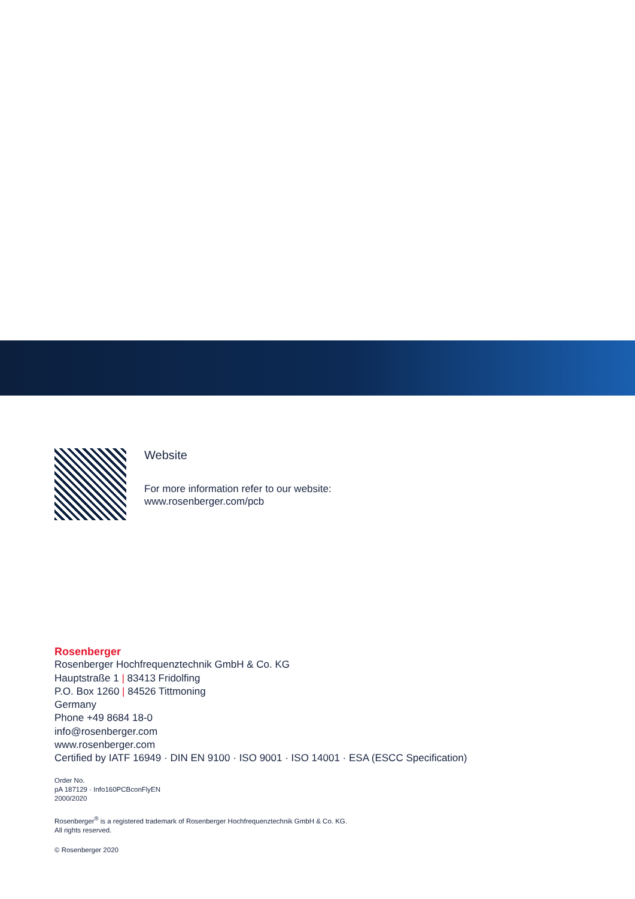Website
For more information refer to our website:
www.rosenberger.com/pcb
Rosenberger
Rosenberger Hochfrequenztechnik GmbH & Co. KG
Hauptstraße 1 | 83413 Fridolfing
P.O. Box 1260 | 84526 Tittmoning
Germany
Phone +49 8684 18-0
info@rosenberger.com
www.rosenberger.com
Certified by IATF 16949 · DIN EN 9100 · ISO 9001 · ISO 14001 · ESA (ESCC Specification)
Order No.
pA 187129 · Info160PCBconFlyEN
2000/2020
Rosenberger<sup>®</sup> is a registered trademark of Rosenberger Hochfrequenztechnik GmbH & Co. KG.
All rights reserved.
© Rosenberger 2020